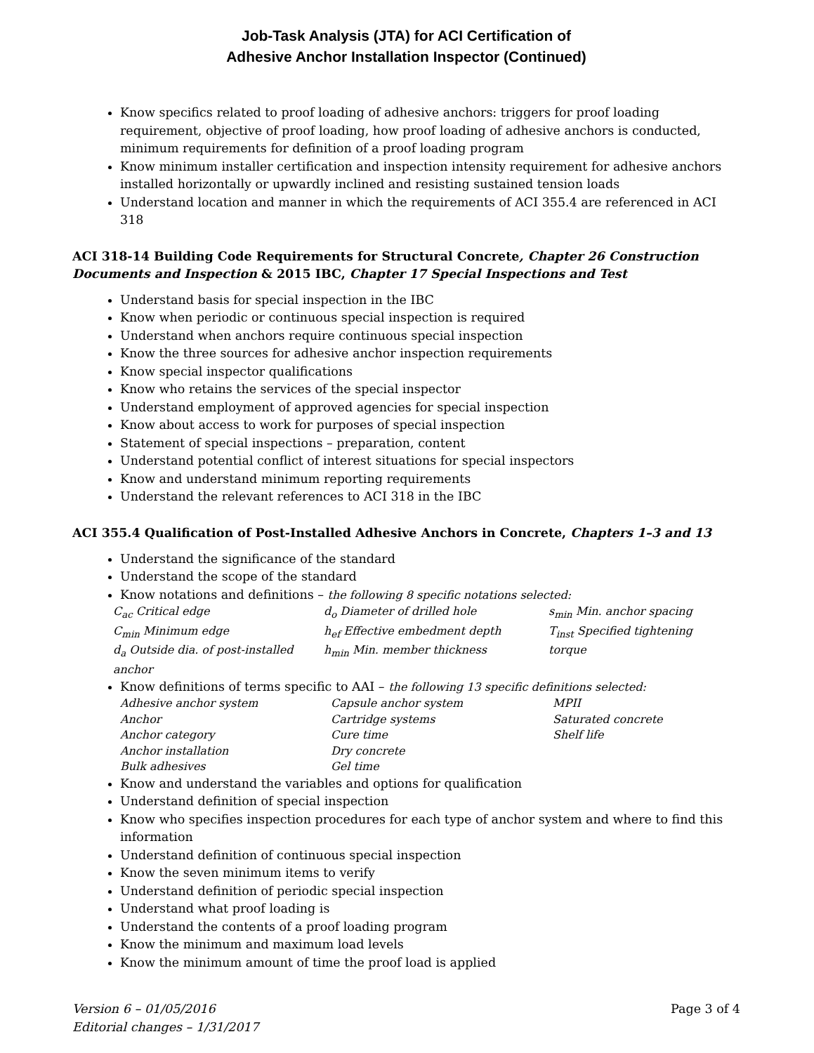Job-Task Analysis (JTA) for ACI Certification of
Adhesive Anchor Installation Inspector (Continued)
Know specifics related to proof loading of adhesive anchors: triggers for proof loading requirement, objective of proof loading, how proof loading of adhesive anchors is conducted, minimum requirements for definition of a proof loading program
Know minimum installer certification and inspection intensity requirement for adhesive anchors installed horizontally or upwardly inclined and resisting sustained tension loads
Understand location and manner in which the requirements of ACI 355.4 are referenced in ACI 318
ACI 318-14 Building Code Requirements for Structural Concrete, Chapter 26 Construction Documents and Inspection & 2015 IBC, Chapter 17 Special Inspections and Test
Understand basis for special inspection in the IBC
Know when periodic or continuous special inspection is required
Understand when anchors require continuous special inspection
Know the three sources for adhesive anchor inspection requirements
Know special inspector qualifications
Know who retains the services of the special inspector
Understand employment of approved agencies for special inspection
Know about access to work for purposes of special inspection
Statement of special inspections – preparation, content
Understand potential conflict of interest situations for special inspectors
Know and understand minimum reporting requirements
Understand the relevant references to ACI 318 in the IBC
ACI 355.4 Qualification of Post-Installed Adhesive Anchors in Concrete, Chapters 1–3 and 13
Understand the significance of the standard
Understand the scope of the standard
Know notations and definitions – the following 8 specific notations selected:
C<sub>ac</sub> Critical edge
C<sub>min</sub> Minimum edge
d<sub>a</sub> Outside dia. of post-installed anchor
d<sub>o</sub> Diameter of drilled hole
h<sub>ef</sub> Effective embedment depth
h<sub>min</sub> Min. member thickness
s<sub>min</sub> Min. anchor spacing
T<sub>inst</sub> Specified tightening torque
Know definitions of terms specific to AAI – the following 13 specific definitions selected:
Adhesive anchor system
Anchor
Anchor category
Anchor installation
Bulk adhesives
Capsule anchor system
Cartridge systems
Cure time
Dry concrete
Gel time
MPII
Saturated concrete
Shelf life
Know and understand the variables and options for qualification
Understand definition of special inspection
Know who specifies inspection procedures for each type of anchor system and where to find this information
Understand definition of continuous special inspection
Know the seven minimum items to verify
Understand definition of periodic special inspection
Understand what proof loading is
Understand the contents of a proof loading program
Know the minimum and maximum load levels
Know the minimum amount of time the proof load is applied
Version 6 – 01/05/2016
Editorial changes – 1/31/2017
Page 3 of 4